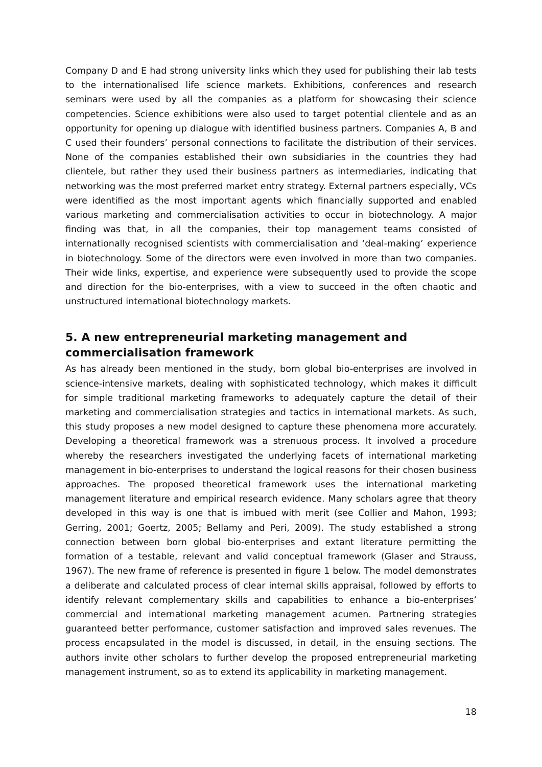Company D and E had strong university links which they used for publishing their lab tests to the internationalised life science markets. Exhibitions, conferences and research seminars were used by all the companies as a platform for showcasing their science competencies. Science exhibitions were also used to target potential clientele and as an opportunity for opening up dialogue with identified business partners. Companies A, B and C used their founders’ personal connections to facilitate the distribution of their services. None of the companies established their own subsidiaries in the countries they had clientele, but rather they used their business partners as intermediaries, indicating that networking was the most preferred market entry strategy. External partners especially, VCs were identified as the most important agents which financially supported and enabled various marketing and commercialisation activities to occur in biotechnology. A major finding was that, in all the companies, their top management teams consisted of internationally recognised scientists with commercialisation and ‘deal-making’ experience in biotechnology. Some of the directors were even involved in more than two companies. Their wide links, expertise, and experience were subsequently used to provide the scope and direction for the bio-enterprises, with a view to succeed in the often chaotic and unstructured international biotechnology markets.
5. A new entrepreneurial marketing management and commercialisation framework
As has already been mentioned in the study, born global bio-enterprises are involved in science-intensive markets, dealing with sophisticated technology, which makes it difficult for simple traditional marketing frameworks to adequately capture the detail of their marketing and commercialisation strategies and tactics in international markets. As such, this study proposes a new model designed to capture these phenomena more accurately. Developing a theoretical framework was a strenuous process. It involved a procedure whereby the researchers investigated the underlying facets of international marketing management in bio-enterprises to understand the logical reasons for their chosen business approaches. The proposed theoretical framework uses the international marketing management literature and empirical research evidence. Many scholars agree that theory developed in this way is one that is imbued with merit (see Collier and Mahon, 1993; Gerring, 2001; Goertz, 2005; Bellamy and Peri, 2009). The study established a strong connection between born global bio-enterprises and extant literature permitting the formation of a testable, relevant and valid conceptual framework (Glaser and Strauss, 1967). The new frame of reference is presented in figure 1 below. The model demonstrates a deliberate and calculated process of clear internal skills appraisal, followed by efforts to identify relevant complementary skills and capabilities to enhance a bio-enterprises’ commercial and international marketing management acumen. Partnering strategies guaranteed better performance, customer satisfaction and improved sales revenues. The process encapsulated in the model is discussed, in detail, in the ensuing sections. The authors invite other scholars to further develop the proposed entrepreneurial marketing management instrument, so as to extend its applicability in marketing management.
18